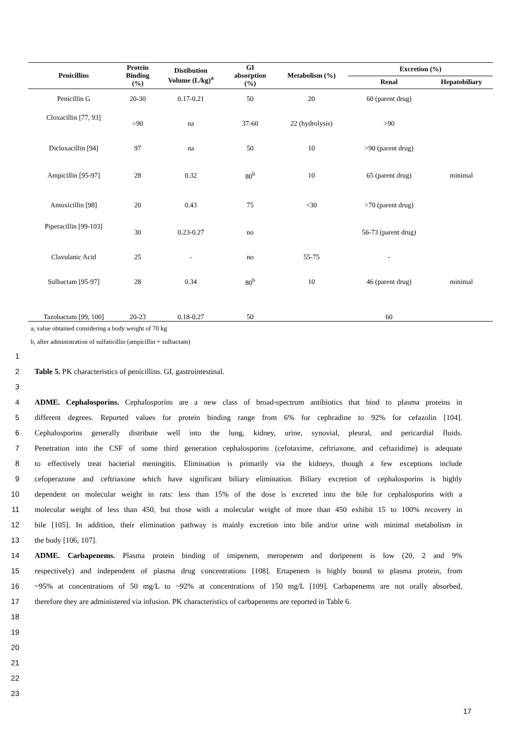| Penicillins | Protein Binding (%) | Distibution Volume (L/kg)<sup>a</sup> | GI absorption (%) | Metabolism (%) | Excretion (%) | |
| --- | --- | --- | --- | --- | --- | --- |
| | | | | | Renal | Hepatobiliary |
| Penicillin G | 20-30 | 0.17-0.21 | 50 | 20 | 60 (parent drug) | |
| Cloxacillin [77, 93] | >90 | na | 37-60 | 22 (hydrolysis) | >90 | |
| Dicloxacillin [94] | 97 | na | 50 | 10 | >90 (parent drug) | |
| Ampicillin [95-97] | 28 | 0.32 | 80<sup>b</sup> | 10 | 65 (parent drug) | minimal |
| Amoxicillin [98] | 20 | 0.43 | 75 | <30 | >70 (parent drug) | |
| Piperacillin [99-103] | 30 | 0.23-0.27 | no | | 56-73 (parent drug) | |
| Clavulanic Acid | 25 | - | no | 55-75 | - | |
| Sulbactam [95-97] | 28 | 0.34 | 80<sup>b</sup> | 10 | 46 (parent drug) | minimal |
| Tazobactam [99, 100] | 20-23 | 0.18-0.27 | 50 | | 60 | |
a, value obtained considering a body weight of 70 kg
b, after administration of sulfaticillin (ampicillin + sulbactam)
1
2 Table 5. PK characteristics of penicillins. GI, gastrointestinal.
3
4 ADME. Cephalosporins. Cephalosporins are a new class of broad-spectrum antibiotics that bind to plasma proteins in
5 different degrees. Reported values for protein binding range from 6% for cephradine to 92% for cefazolin [104].
6 Cephalosporins generally distribute well into the lung, kidney, urine, synovial, pleural, and pericardial fluids.
7 Penetration into the CSF of some third generation cephalosporins (cefotaxime, ceftriaxone, and ceftazidime) is adequate
8 to effectively treat bacterial meningitis. Elimination is primarily via the kidneys, though a few exceptions include
9 cefoperazone and ceftriaxone which have significant biliary elimination. Biliary excretion of cephalosporins is highly
10 dependent on molecular weight in rats: less than 15% of the dose is excreted into the bile for cephalosporins with a
11 molecular weight of less than 450, but those with a molecular weight of more than 450 exhibit 15 to 100% recovery in
12 bile [105]. In addition, their elimination pathway is mainly excretion into bile and/or urine with minimal metabolism in
13 the body [106, 107].
14 ADME. Carbapenems. Plasma protein binding of imipenem, meropenem and doripenem is low (20, 2 and 9%
15 respectively) and independent of plasma drug concentrations [108]. Ertapenem is highly bound to plasma protein, from
16 ~95% at concentrations of 50 mg/L to ~92% at concentrations of 150 mg/L [109]. Carbapenems are not orally absorbed,
17 therefore they are administered via infusion. PK characteristics of carbapenems are reported in Table 6.
18
19
20
21
22
23
17